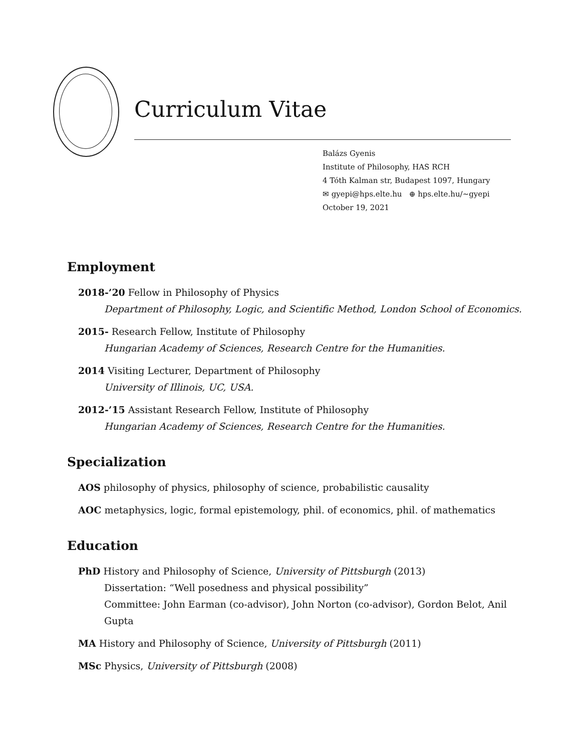Curriculum Vitae
Balázs Gyenis
Institute of Philosophy, HAS RCH
4 Tóth Kalman str, Budapest 1097, Hungary
✉ gyepi@hps.elte.hu ⊕ hps.elte.hu/∼gyepi
October 19, 2021
Employment
2018-’20 Fellow in Philosophy of Physics
Department of Philosophy, Logic, and Scientific Method, London School of Economics.
2015- Research Fellow, Institute of Philosophy
Hungarian Academy of Sciences, Research Centre for the Humanities.
2014 Visiting Lecturer, Department of Philosophy
University of Illinois, UC, USA.
2012-’15 Assistant Research Fellow, Institute of Philosophy
Hungarian Academy of Sciences, Research Centre for the Humanities.
Specialization
AOS philosophy of physics, philosophy of science, probabilistic causality
AOC metaphysics, logic, formal epistemology, phil. of economics, phil. of mathematics
Education
PhD History and Philosophy of Science, University of Pittsburgh (2013)
Dissertation: “Well posedness and physical possibility”
Committee: John Earman (co-advisor), John Norton (co-advisor), Gordon Belot, Anil Gupta
MA History and Philosophy of Science, University of Pittsburgh (2011)
MSc Physics, University of Pittsburgh (2008)